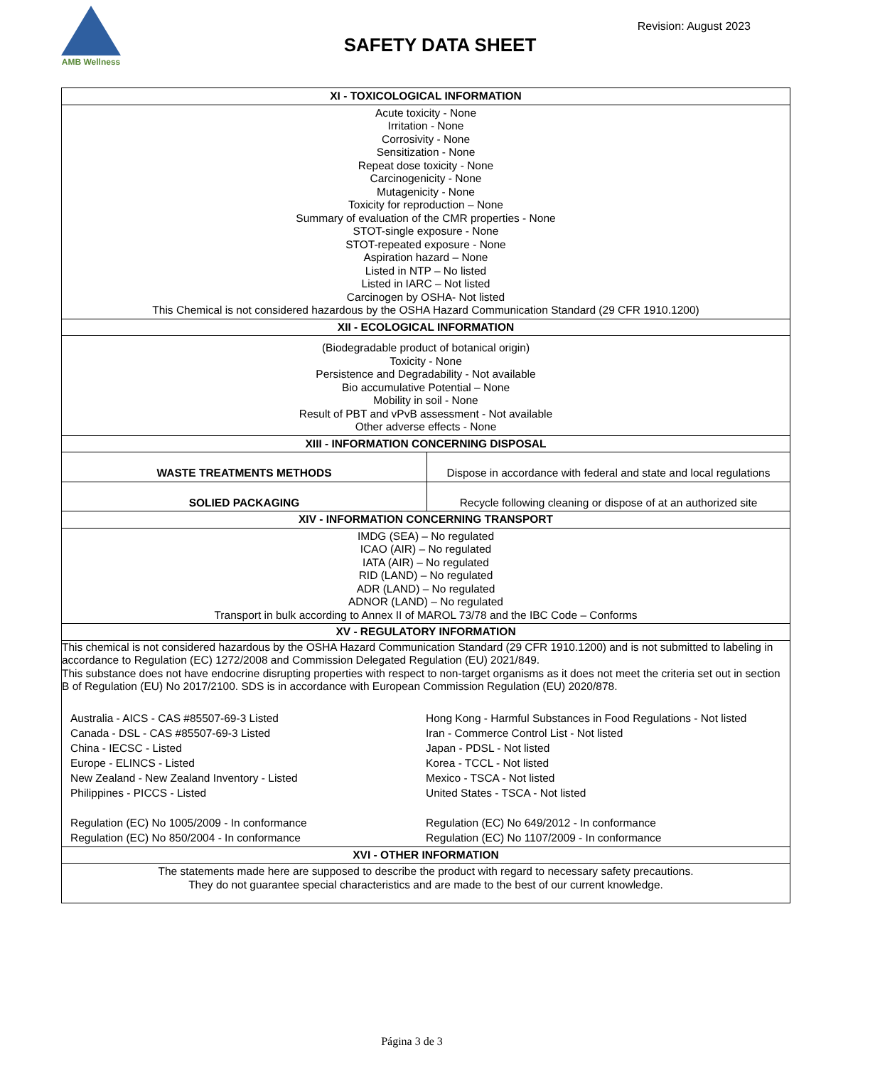AMB Wellness
Revision: August 2023
SAFETY DATA SHEET
| XI - TOXICOLOGICAL INFORMATION | |
| --- | --- |
| Acute toxicity - None Irritation - None Corrosivity - None Sensitization - None Repeat dose toxicity - None Carcinogenicity - None Mutagenicity - None Toxicity for reproduction – None Summary of evaluation of the CMR properties - None STOT-single exposure - None STOT-repeated exposure - None Aspiration hazard – None Listed in NTP – No listed Listed in IARC – Not listed Carcinogen by OSHA- Not listed This Chemical is not considered hazardous by the OSHA Hazard Communication Standard (29 CFR 1910.1200) | |
| XII - ECOLOGICAL INFORMATION | |
| (Biodegradable product of botanical origin) Toxicity - None Persistence and Degradability - Not available Bio accumulative Potential – None Mobility in soil - None Result of PBT and vPvB assessment - Not available Other adverse effects - None | |
| XIII - INFORMATION CONCERNING DISPOSAL | |
| WASTE TREATMENTS METHODS | Dispose in accordance with federal and state and local regulations |
| SOLIED PACKAGING | Recycle following cleaning or dispose of at an authorized site |
| XIV - INFORMATION CONCERNING TRANSPORT | |
| IMDG (SEA) – No regulated ICAO (AIR) – No regulated IATA (AIR) – No regulated RID (LAND) – No regulated ADR (LAND) – No regulated ADNOR (LAND) – No regulated Transport in bulk according to Annex II of MAROL 73/78 and the IBC Code – Conforms | |
| XV - REGULATORY INFORMATION | |
| This chemical is not considered hazardous by the OSHA Hazard Communication Standard (29 CFR 1910.1200) and is not submitted to labeling in accordance to Regulation (EC) 1272/2008 and Commission Delegated Regulation (EU) 2021/849. This substance does not have endocrine disrupting properties with respect to non-target organisms as it does not meet the criteria set out in section B of Regulation (EU) No 2017/2100. SDS is in accordance with European Commission Regulation (EU) 2020/878. Australia - AICS - CAS #85507-69-3 Listed Canada - DSL - CAS #85507-69-3 Listed China - IECSC - Listed Europe - ELINCS - Listed New Zealand - New Zealand Inventory - Listed Philippines - PICCS - Listed Regulation (EC) No 1005/2009 - In conformance Regulation (EC) No 850/2004 - In conformance Hong Kong - Harmful Substances in Food Regulations - Not listed Iran - Commerce Control List - Not listed Japan - PDSL - Not listed Korea - TCCL - Not listed Mexico - TSCA - Not listed United States - TSCA - Not listed Regulation (EC) No 649/2012 - In conformance Regulation (EC) No 1107/2009 - In conformance | |
| XVI - OTHER INFORMATION | |
| The statements made here are supposed to describe the product with regard to necessary safety precautions. They do not guarantee special characteristics and are made to the best of our current knowledge. | |
Página 3 de 3